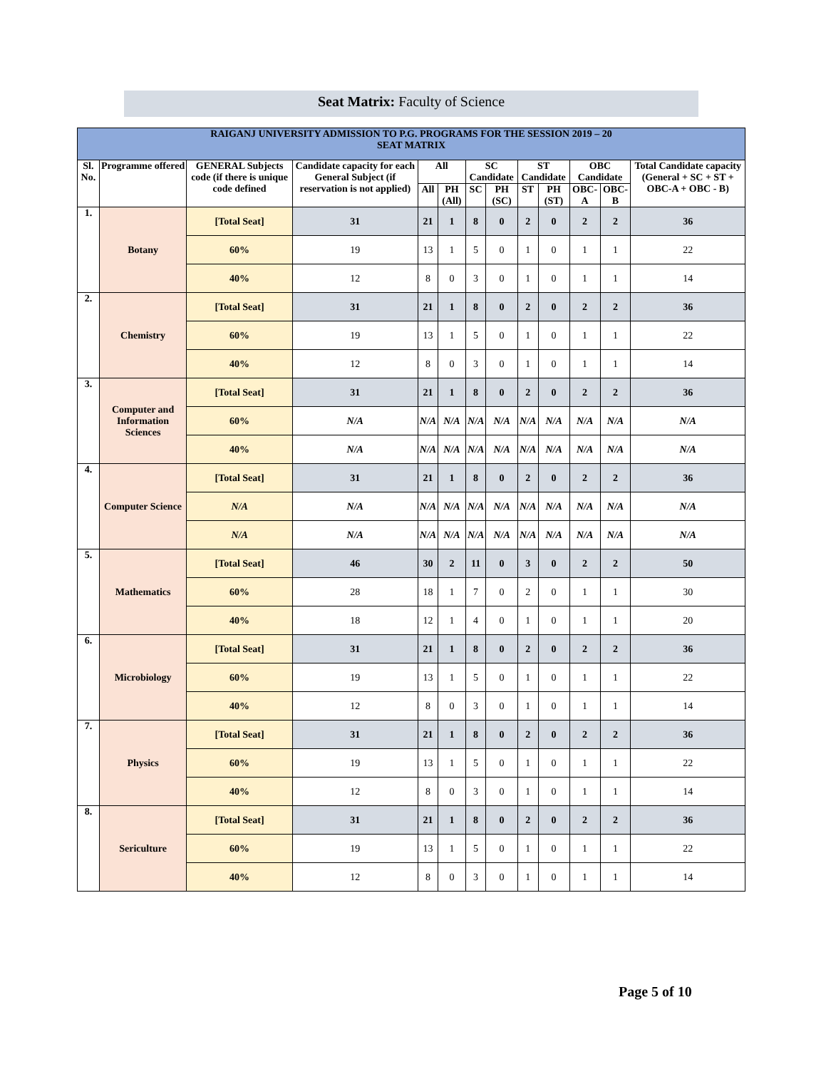Seat Matrix: Faculty of Science
| RAIGANJ UNIVERSITY ADMISSION TO P.G. PROGRAMS FOR THE SESSION 2019 – 20 SEAT MATRIX | | | | | | | | | | | | |
| Sl. No. | Programme offered | GENERAL Subjects code (if there is unique code defined | Candidate capacity for each General Subject (if reservation is not applied) | All | | SC Candidate | | ST Candidate | | OBC Candidate | | Total Candidate capacity (General + SC + ST + OBC-A + OBC - B) |
| | | | | All | PH (All) | SC | PH (SC) | ST | PH (ST) | OBC-A | OBC-B | |
| 1. | Botany | [Total Seat] | 31 | 21 | 1 | 8 | 0 | 2 | 0 | 2 | 2 | 36 |
| | | 60% | 19 | 13 | 1 | 5 | 0 | 1 | 0 | 1 | 1 | 22 |
| | | 40% | 12 | 8 | 0 | 3 | 0 | 1 | 0 | 1 | 1 | 14 |
| 2. | Chemistry | [Total Seat] | 31 | 21 | 1 | 8 | 0 | 2 | 0 | 2 | 2 | 36 |
| | | 60% | 19 | 13 | 1 | 5 | 0 | 1 | 0 | 1 | 1 | 22 |
| | | 40% | 12 | 8 | 0 | 3 | 0 | 1 | 0 | 1 | 1 | 14 |
| 3. | Computer and Information Sciences | [Total Seat] | 31 | 21 | 1 | 8 | 0 | 2 | 0 | 2 | 2 | 36 |
| | | 60% | N/A | N/A | N/A | N/A | N/A | N/A | N/A | N/A | N/A | N/A |
| | | 40% | N/A | N/A | N/A | N/A | N/A | N/A | N/A | N/A | N/A | N/A |
| 4. | Computer Science | [Total Seat] | 31 | 21 | 1 | 8 | 0 | 2 | 0 | 2 | 2 | 36 |
| | | N/A | N/A | N/A | N/A | N/A | N/A | N/A | N/A | N/A | N/A | N/A |
| | | N/A | N/A | N/A | N/A | N/A | N/A | N/A | N/A | N/A | N/A | N/A |
| 5. | Mathematics | [Total Seat] | 46 | 30 | 2 | 11 | 0 | 3 | 0 | 2 | 2 | 50 |
| | | 60% | 28 | 18 | 1 | 7 | 0 | 2 | 0 | 1 | 1 | 30 |
| | | 40% | 18 | 12 | 1 | 4 | 0 | 1 | 0 | 1 | 1 | 20 |
| 6. | Microbiology | [Total Seat] | 31 | 21 | 1 | 8 | 0 | 2 | 0 | 2 | 2 | 36 |
| | | 60% | 19 | 13 | 1 | 5 | 0 | 1 | 0 | 1 | 1 | 22 |
| | | 40% | 12 | 8 | 0 | 3 | 0 | 1 | 0 | 1 | 1 | 14 |
| 7. | Physics | [Total Seat] | 31 | 21 | 1 | 8 | 0 | 2 | 0 | 2 | 2 | 36 |
| | | 60% | 19 | 13 | 1 | 5 | 0 | 1 | 0 | 1 | 1 | 22 |
| | | 40% | 12 | 8 | 0 | 3 | 0 | 1 | 0 | 1 | 1 | 14 |
| 8. | Sericulture | [Total Seat] | 31 | 21 | 1 | 8 | 0 | 2 | 0 | 2 | 2 | 36 |
| | | 60% | 19 | 13 | 1 | 5 | 0 | 1 | 0 | 1 | 1 | 22 |
| | | 40% | 12 | 8 | 0 | 3 | 0 | 1 | 0 | 1 | 1 | 14 |
Page 5 of 10